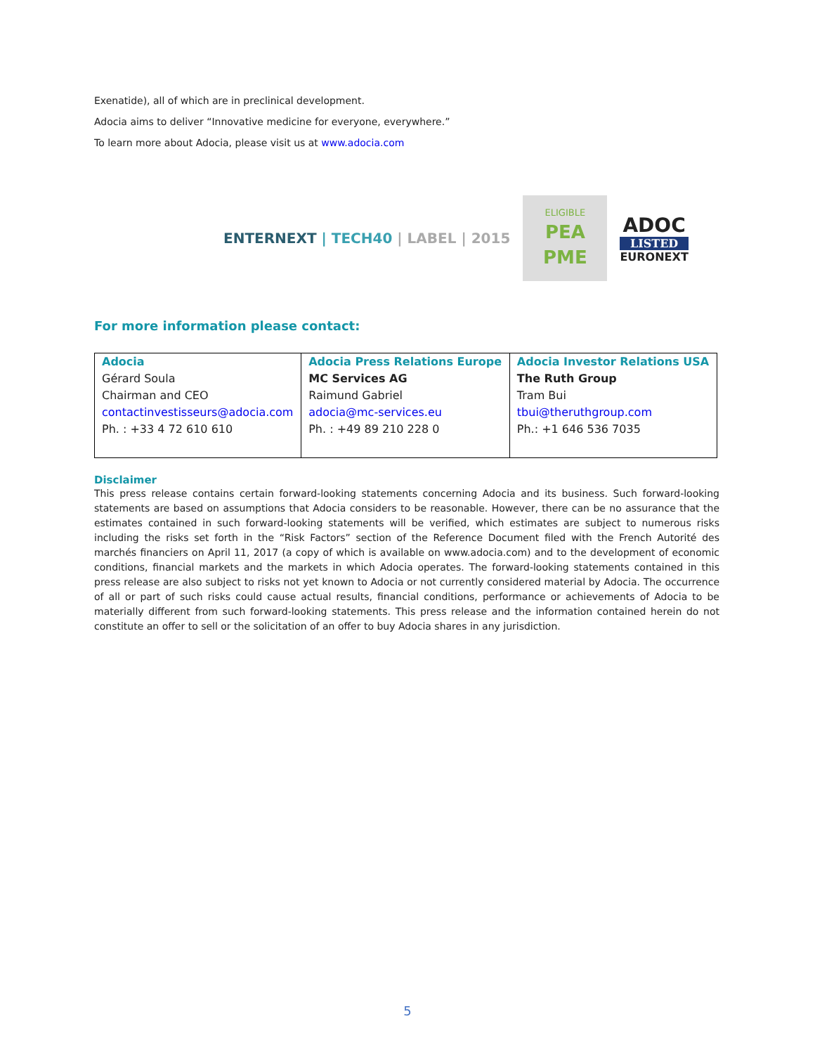Exenatide), all of which are in preclinical development.
Adocia aims to deliver “Innovative medicine for everyone, everywhere.”
To learn more about Adocia, please visit us at www.adocia.com
ENTERNEXT | TECH40 | LABEL | 2015
ELIGIBLE
PEA
PME
ADOC
LISTED
EURONEXT
For more information please contact:
| Adocia Gérard Soula Chairman and CEO contactinvestisseurs@adocia.com Ph. : +33 4 72 610 610 | Adocia Press Relations Europe MC Services AG Raimund Gabriel adocia@mc-services.eu Ph. : +49 89 210 228 0 | Adocia Investor Relations USA The Ruth Group Tram Bui tbui@theruthgroup.com Ph.: +1 646 536 7035 |
Disclaimer
This press release contains certain forward-looking statements concerning Adocia and its business. Such forward-looking statements are based on assumptions that Adocia considers to be reasonable. However, there can be no assurance that the estimates contained in such forward-looking statements will be verified, which estimates are subject to numerous risks including the risks set forth in the “Risk Factors” section of the Reference Document filed with the French Autorité des marchés financiers on April 11, 2017 (a copy of which is available on www.adocia.com) and to the development of economic conditions, financial markets and the markets in which Adocia operates. The forward-looking statements contained in this press release are also subject to risks not yet known to Adocia or not currently considered material by Adocia. The occurrence of all or part of such risks could cause actual results, financial conditions, performance or achievements of Adocia to be materially different from such forward-looking statements. This press release and the information contained herein do not constitute an offer to sell or the solicitation of an offer to buy Adocia shares in any jurisdiction.
5